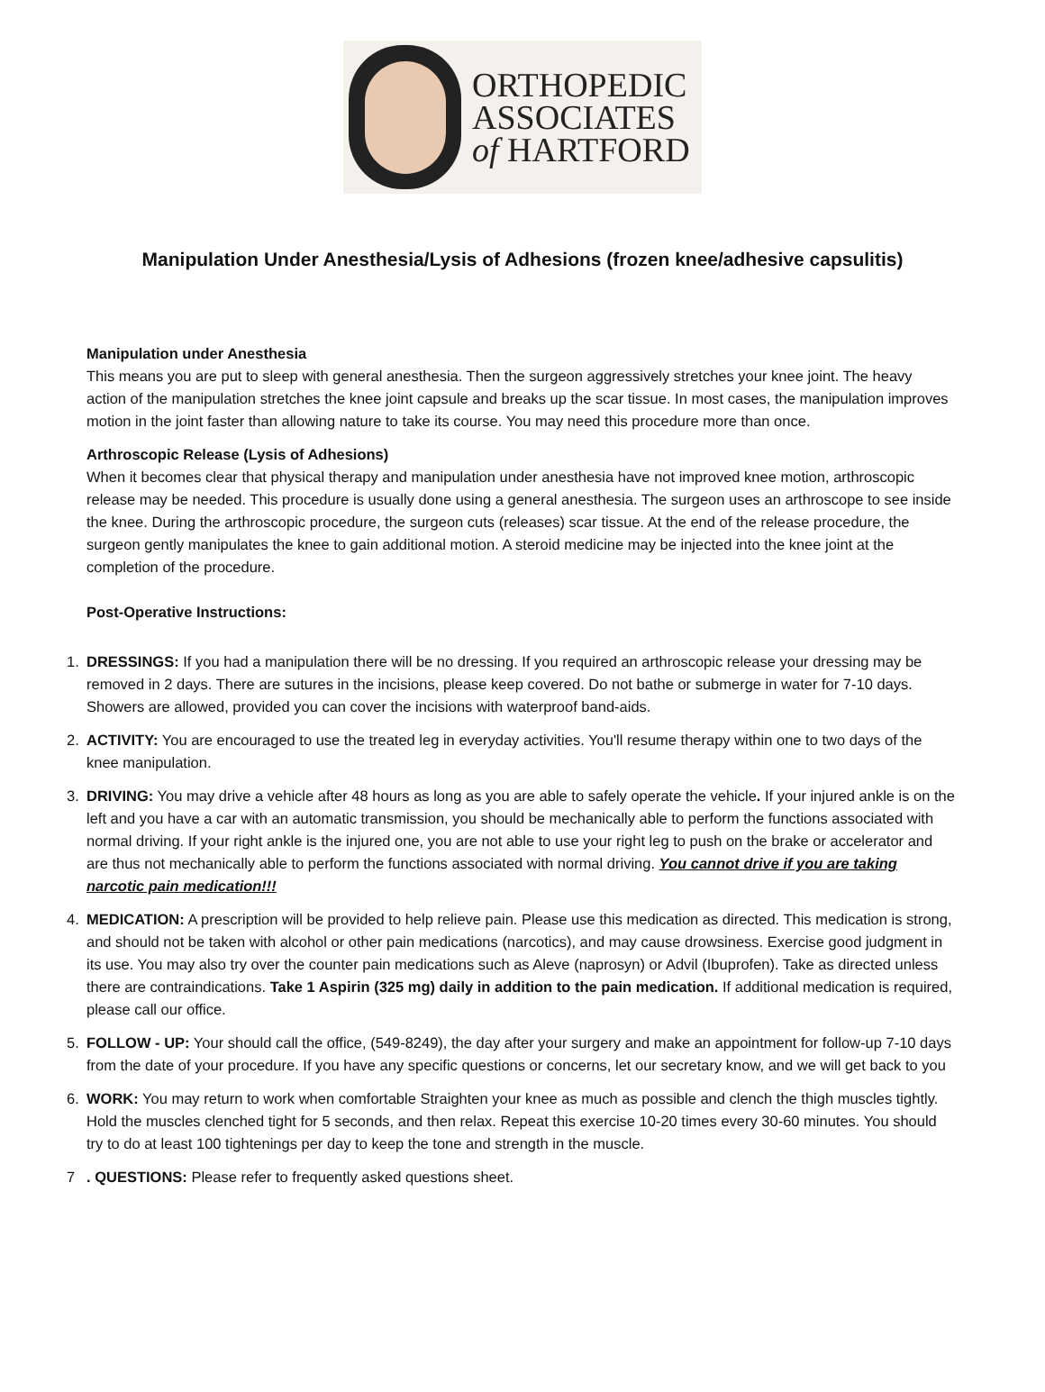ORTHOPEDIC
ASSOCIATES
of HARTFORD
Manipulation Under Anesthesia/Lysis of Adhesions (frozen knee/adhesive capsulitis)
Manipulation under Anesthesia
This means you are put to sleep with general anesthesia. Then the surgeon aggressively stretches your knee joint. The heavy action of the manipulation stretches the knee joint capsule and breaks up the scar tissue. In most cases, the manipulation improves motion in the joint faster than allowing nature to take its course. You may need this procedure more than once.
Arthroscopic Release (Lysis of Adhesions)
When it becomes clear that physical therapy and manipulation under anesthesia have not improved knee motion, arthroscopic release may be needed. This procedure is usually done using a general anesthesia. The surgeon uses an arthroscope to see inside the knee. During the arthroscopic procedure, the surgeon cuts (releases) scar tissue. At the end of the release procedure, the surgeon gently manipulates the knee to gain additional motion. A steroid medicine may be injected into the knee joint at the completion of the procedure.
Post-Operative Instructions:
1. DRESSINGS: If you had a manipulation there will be no dressing. If you required an arthroscopic release your dressing may be removed in 2 days. There are sutures in the incisions, please keep covered. Do not bathe or submerge in water for 7-10 days. Showers are allowed, provided you can cover the incisions with waterproof band-aids.
2. ACTIVITY: You are encouraged to use the treated leg in everyday activities. You'll resume therapy within one to two days of the knee manipulation.
3. DRIVING: You may drive a vehicle after 48 hours as long as you are able to safely operate the vehicle. If your injured ankle is on the left and you have a car with an automatic transmission, you should be mechanically able to perform the functions associated with normal driving. If your right ankle is the injured one, you are not able to use your right leg to push on the brake or accelerator and are thus not mechanically able to perform the functions associated with normal driving. You cannot drive if you are taking narcotic pain medication!!!
4. MEDICATION: A prescription will be provided to help relieve pain. Please use this medication as directed. This medication is strong, and should not be taken with alcohol or other pain medications (narcotics), and may cause drowsiness. Exercise good judgment in its use. You may also try over the counter pain medications such as Aleve (naprosyn) or Advil (Ibuprofen). Take as directed unless there are contraindications. Take 1 Aspirin (325 mg) daily in addition to the pain medication. If additional medication is required, please call our office.
5. FOLLOW - UP: Your should call the office, (549-8249), the day after your surgery and make an appointment for follow-up 7-10 days from the date of your procedure. If you have any specific questions or concerns, let our secretary know, and we will get back to you
6. WORK: You may return to work when comfortable Straighten your knee as much as possible and clench the thigh muscles tightly. Hold the muscles clenched tight for 5 seconds, and then relax. Repeat this exercise 10-20 times every 30-60 minutes. You should try to do at least 100 tightenings per day to keep the tone and strength in the muscle.
7. QUESTIONS: Please refer to frequently asked questions sheet.